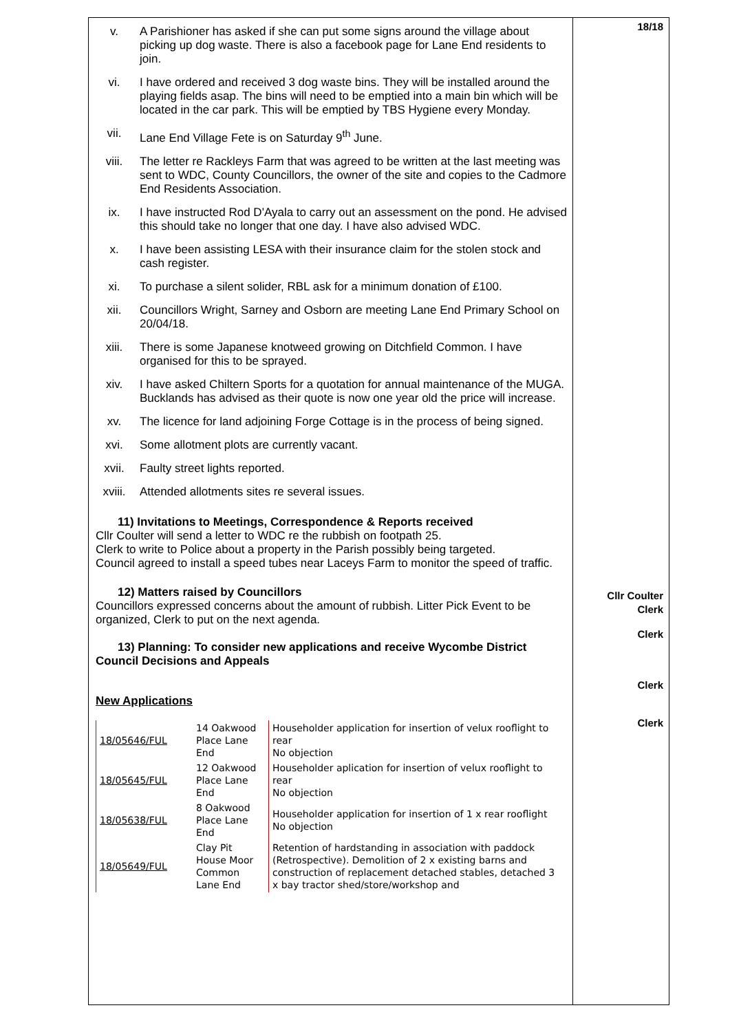18/18
v. A Parishioner has asked if she can put some signs around the village about picking up dog waste. There is also a facebook page for Lane End residents to join.
vi. I have ordered and received 3 dog waste bins. They will be installed around the playing fields asap. The bins will need to be emptied into a main bin which will be located in the car park. This will be emptied by TBS Hygiene every Monday.
vii. Lane End Village Fete is on Saturday 9<sup>th</sup> June.
viii. The letter re Rackleys Farm that was agreed to be written at the last meeting was sent to WDC, County Councillors, the owner of the site and copies to the Cadmore End Residents Association.
ix. I have instructed Rod D'Ayala to carry out an assessment on the pond. He advised this should take no longer that one day. I have also advised WDC.
x. I have been assisting LESA with their insurance claim for the stolen stock and cash register.
xi. To purchase a silent solider, RBL ask for a minimum donation of £100.
xii. Councillors Wright, Sarney and Osborn are meeting Lane End Primary School on 20/04/18.
xiii. There is some Japanese knotweed growing on Ditchfield Common. I have organised for this to be sprayed.
xiv. I have asked Chiltern Sports for a quotation for annual maintenance of the MUGA. Bucklands has advised as their quote is now one year old the price will increase.
xv. The licence for land adjoining Forge Cottage is in the process of being signed.
xvi. Some allotment plots are currently vacant.
xvii. Faulty street lights reported.
xviii. Attended allotments sites re several issues.
11) Invitations to Meetings, Correspondence & Reports received
Cllr Coulter will send a letter to WDC re the rubbish on footpath 25.
Cllr Coulter
Clerk
Clerk to write to Police about a property in the Parish possibly being targeted.
Council agreed to install a speed tubes near Laceys Farm to monitor the speed of traffic.
Clerk
12) Matters raised by Councillors
Councillors expressed concerns about the amount of rubbish. Litter Pick Event to be organized, Clerk to put on the next agenda.
Clerk
13) Planning: To consider new applications and receive Wycombe District
Council Decisions and Appeals
Clerk
New Applications
| 18/05646/FUL | 14 Oakwood Place Lane End | Householder application for insertion of velux rooflight to rear No objection |
| 18/05645/FUL | 12 Oakwood Place Lane End | Householder aplication for insertion of velux rooflight to rear No objection |
| 18/05638/FUL | 8 Oakwood Place Lane End | Householder application for insertion of 1 x rear rooflight No objection |
| 18/05649/FUL | Clay Pit House Moor Common Lane End | Retention of hardstanding in association with paddock (Retrospective). Demolition of 2 x existing barns and construction of replacement detached stables, detached 3 x bay tractor shed/store/workshop and |